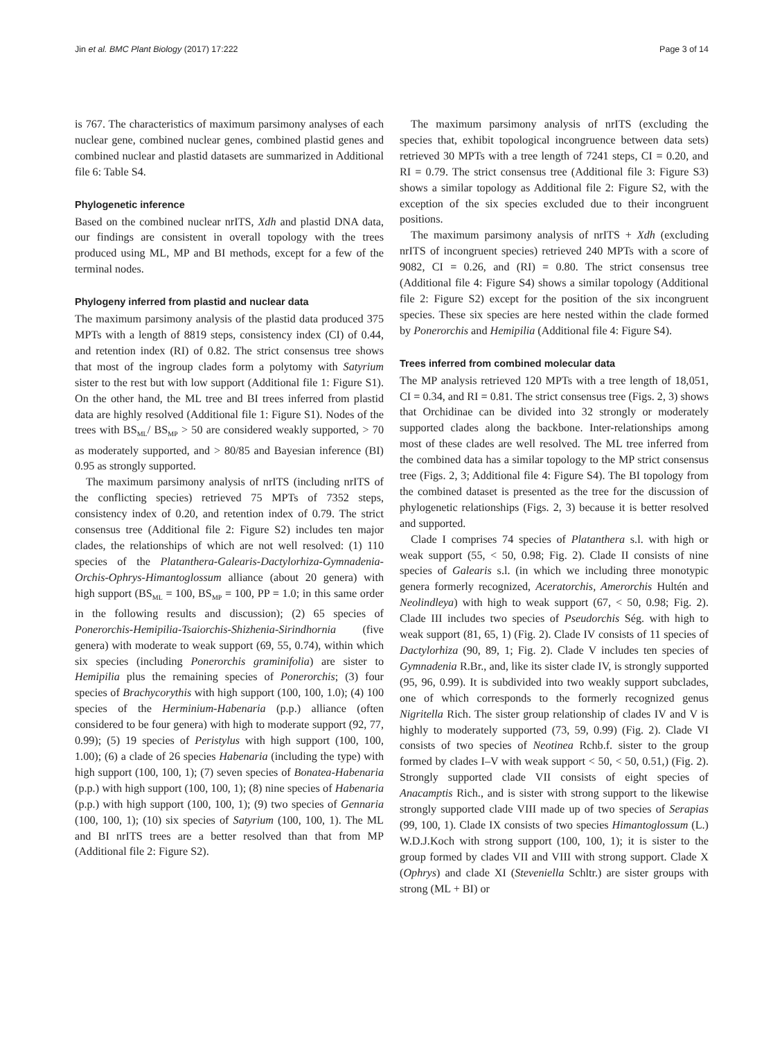Jin et al. BMC Plant Biology (2017) 17:222 Page 3 of 14
is 767. The characteristics of maximum parsimony analyses of each nuclear gene, combined nuclear genes, combined plastid genes and combined nuclear and plastid datasets are summarized in Additional file 6: Table S4.
Phylogenetic inference
Based on the combined nuclear nrITS, Xdh and plastid DNA data, our findings are consistent in overall topology with the trees produced using ML, MP and BI methods, except for a few of the terminal nodes.
Phylogeny inferred from plastid and nuclear data
The maximum parsimony analysis of the plastid data produced 375 MPTs with a length of 8819 steps, consistency index (CI) of 0.44, and retention index (RI) of 0.82. The strict consensus tree shows that most of the ingroup clades form a polytomy with Satyrium sister to the rest but with low support (Additional file 1: Figure S1). On the other hand, the ML tree and BI trees inferred from plastid data are highly resolved (Additional file 1: Figure S1). Nodes of the trees with BS<sub>ML</sub>/ BS<sub>MP</sub> > 50 are considered weakly supported, > 70 as moderately supported, and > 80/85 and Bayesian inference (BI) 0.95 as strongly supported.
The maximum parsimony analysis of nrITS (including nrITS of the conflicting species) retrieved 75 MPTs of 7352 steps, consistency index of 0.20, and retention index of 0.79. The strict consensus tree (Additional file 2: Figure S2) includes ten major clades, the relationships of which are not well resolved: (1) 110 species of the Platanthera-Galearis-Dactylorhiza-Gymnadenia-Orchis-Ophrys-Himantoglossum alliance (about 20 genera) with high support (BS<sub>ML</sub> = 100, BS<sub>MP</sub> = 100, PP = 1.0; in this same order in the following results and discussion); (2) 65 species of Ponerorchis-Hemipilia-Tsaiorchis-Shizhenia-Sirindhornia (five genera) with moderate to weak support (69, 55, 0.74), within which six species (including Ponerorchis graminifolia) are sister to Hemipilia plus the remaining species of Ponerorchis; (3) four species of Brachycorythis with high support (100, 100, 1.0); (4) 100 species of the Herminium-Habenaria (p.p.) alliance (often considered to be four genera) with high to moderate support (92, 77, 0.99); (5) 19 species of Peristylus with high support (100, 100, 1.00); (6) a clade of 26 species Habenaria (including the type) with high support (100, 100, 1); (7) seven species of Bonatea-Habenaria (p.p.) with high support (100, 100, 1); (8) nine species of Habenaria (p.p.) with high support (100, 100, 1); (9) two species of Gennaria (100, 100, 1); (10) six species of Satyrium (100, 100, 1). The ML and BI nrITS trees are a better resolved than that from MP (Additional file 2: Figure S2).
The maximum parsimony analysis of nrITS (excluding the species that, exhibit topological incongruence between data sets) retrieved 30 MPTs with a tree length of 7241 steps, CI = 0.20, and RI = 0.79. The strict consensus tree (Additional file 3: Figure S3) shows a similar topology as Additional file 2: Figure S2, with the exception of the six species excluded due to their incongruent positions.
The maximum parsimony analysis of nrITS + Xdh (excluding nrITS of incongruent species) retrieved 240 MPTs with a score of 9082, CI = 0.26, and (RI) = 0.80. The strict consensus tree (Additional file 4: Figure S4) shows a similar topology (Additional file 2: Figure S2) except for the position of the six incongruent species. These six species are here nested within the clade formed by Ponerorchis and Hemipilia (Additional file 4: Figure S4).
Trees inferred from combined molecular data
The MP analysis retrieved 120 MPTs with a tree length of 18,051, CI = 0.34, and RI = 0.81. The strict consensus tree (Figs. 2, 3) shows that Orchidinae can be divided into 32 strongly or moderately supported clades along the backbone. Inter-relationships among most of these clades are well resolved. The ML tree inferred from the combined data has a similar topology to the MP strict consensus tree (Figs. 2, 3; Additional file 4: Figure S4). The BI topology from the combined dataset is presented as the tree for the discussion of phylogenetic relationships (Figs. 2, 3) because it is better resolved and supported.
Clade I comprises 74 species of Platanthera s.l. with high or weak support (55, < 50, 0.98; Fig. 2). Clade II consists of nine species of Galearis s.l. (in which we including three monotypic genera formerly recognized, Aceratorchis, Amerorchis Hultén and Neolindleya) with high to weak support (67, < 50, 0.98; Fig. 2). Clade III includes two species of Pseudorchis Ség. with high to weak support (81, 65, 1) (Fig. 2). Clade IV consists of 11 species of Dactylorhiza (90, 89, 1; Fig. 2). Clade V includes ten species of Gymnadenia R.Br., and, like its sister clade IV, is strongly supported (95, 96, 0.99). It is subdivided into two weakly support subclades, one of which corresponds to the formerly recognized genus Nigritella Rich. The sister group relationship of clades IV and V is highly to moderately supported (73, 59, 0.99) (Fig. 2). Clade VI consists of two species of Neotinea Rchb.f. sister to the group formed by clades I–V with weak support < 50, < 50, 0.51,) (Fig. 2). Strongly supported clade VII consists of eight species of Anacamptis Rich., and is sister with strong support to the likewise strongly supported clade VIII made up of two species of Serapias (99, 100, 1). Clade IX consists of two species Himantoglossum (L.) W.D.J.Koch with strong support (100, 100, 1); it is sister to the group formed by clades VII and VIII with strong support. Clade X (Ophrys) and clade XI (Steveniella Schltr.) are sister groups with strong (ML + BI) or